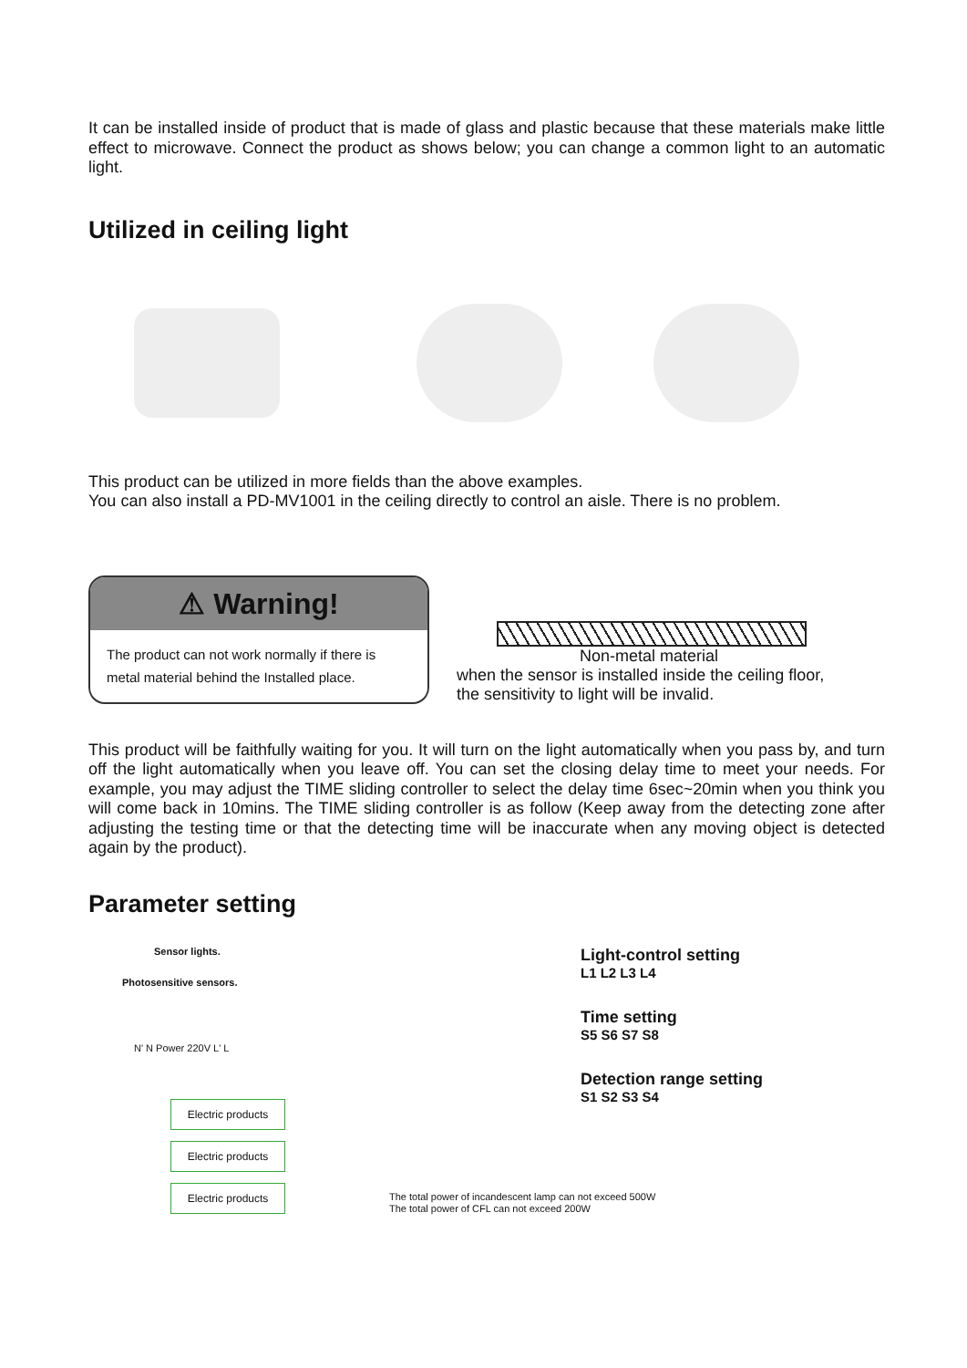It can be installed inside of product that is made of glass and plastic because that these materials make little effect to microwave. Connect the product as shows below; you can change a common light to an automatic light.
Utilized in ceiling light
This product can be utilized in more fields than the above examples.
You can also install a PD-MV1001 in the ceiling directly to control an aisle. There is no problem.
⚠ Warning!
The product can not work normally if there is metal material behind the Installed place.
Non-metal material
when the sensor is installed inside the ceiling floor,
the sensitivity to light will be invalid.
This product will be faithfully waiting for you. It will turn on the light automatically when you pass by, and turn off the light automatically when you leave off. You can set the closing delay time to meet your needs. For example, you may adjust the TIME sliding controller to select the delay time 6sec~20min when you think you will come back in 10mins. The TIME sliding controller is as follow (Keep away from the detecting zone after adjusting the testing time or that the detecting time will be inaccurate when any moving object is detected again by the product).
Parameter setting
Sensor lights.
Photosensitive sensors.
N' N Power 220V L' L
Electric products
Electric products
Electric products
Light-control setting
L1 L2 L3 L4
Time setting
S5 S6 S7 S8
Detection range setting
S1 S2 S3 S4
The total power of incandescent lamp can not exceed 500W
The total power of CFL can not exceed 200W